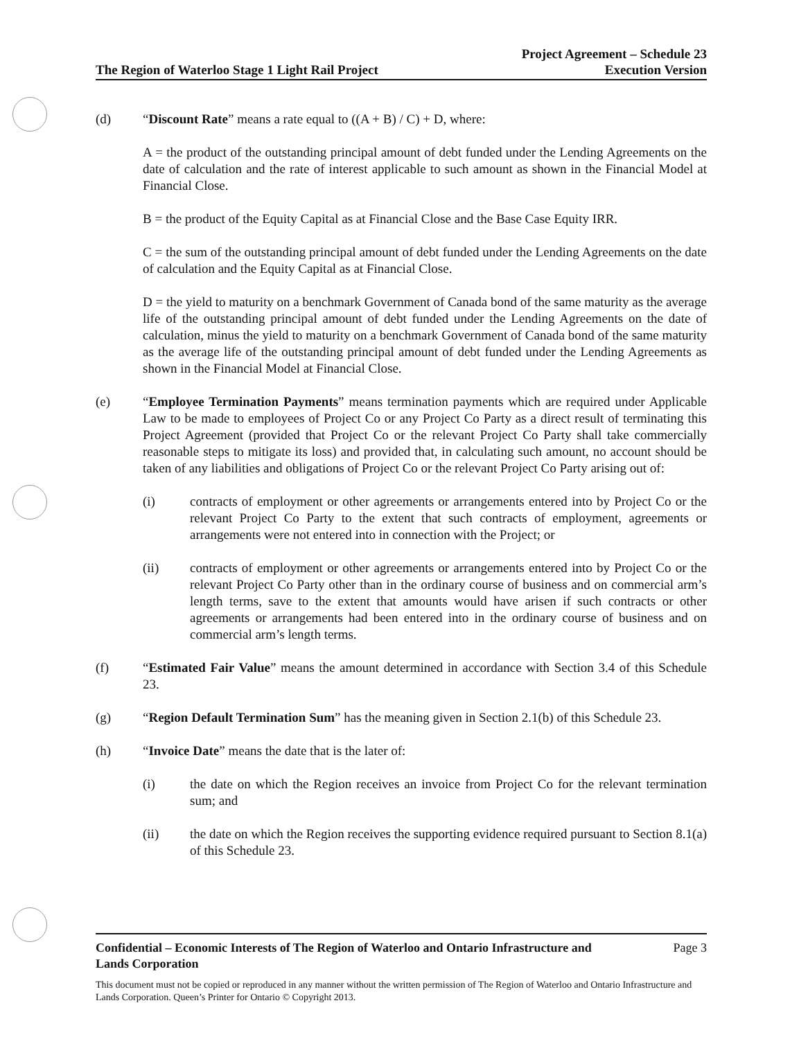The Region of Waterloo Stage 1 Light Rail Project
Project Agreement – Schedule 23
Execution Version
(d) “Discount Rate” means a rate equal to ((A + B) / C) + D, where:
A = the product of the outstanding principal amount of debt funded under the Lending Agreements on the date of calculation and the rate of interest applicable to such amount as shown in the Financial Model at Financial Close.
B = the product of the Equity Capital as at Financial Close and the Base Case Equity IRR.
C = the sum of the outstanding principal amount of debt funded under the Lending Agreements on the date of calculation and the Equity Capital as at Financial Close.
D = the yield to maturity on a benchmark Government of Canada bond of the same maturity as the average life of the outstanding principal amount of debt funded under the Lending Agreements on the date of calculation, minus the yield to maturity on a benchmark Government of Canada bond of the same maturity as the average life of the outstanding principal amount of debt funded under the Lending Agreements as shown in the Financial Model at Financial Close.
(e) “Employee Termination Payments” means termination payments which are required under Applicable Law to be made to employees of Project Co or any Project Co Party as a direct result of terminating this Project Agreement (provided that Project Co or the relevant Project Co Party shall take commercially reasonable steps to mitigate its loss) and provided that, in calculating such amount, no account should be taken of any liabilities and obligations of Project Co or the relevant Project Co Party arising out of:
(i) contracts of employment or other agreements or arrangements entered into by Project Co or the relevant Project Co Party to the extent that such contracts of employment, agreements or arrangements were not entered into in connection with the Project; or
(ii) contracts of employment or other agreements or arrangements entered into by Project Co or the relevant Project Co Party other than in the ordinary course of business and on commercial arm’s length terms, save to the extent that amounts would have arisen if such contracts or other agreements or arrangements had been entered into in the ordinary course of business and on commercial arm’s length terms.
(f) “Estimated Fair Value” means the amount determined in accordance with Section 3.4 of this Schedule 23.
(g) “Region Default Termination Sum” has the meaning given in Section 2.1(b) of this Schedule 23.
(h) “Invoice Date” means the date that is the later of:
(i) the date on which the Region receives an invoice from Project Co for the relevant termination sum; and
(ii) the date on which the Region receives the supporting evidence required pursuant to Section 8.1(a) of this Schedule 23.
Confidential – Economic Interests of The Region of Waterloo and Ontario Infrastructure and
Lands Corporation Page 3
This document must not be copied or reproduced in any manner without the written permission of The Region of Waterloo and Ontario Infrastructure and Lands Corporation. Queen’s Printer for Ontario © Copyright 2013.